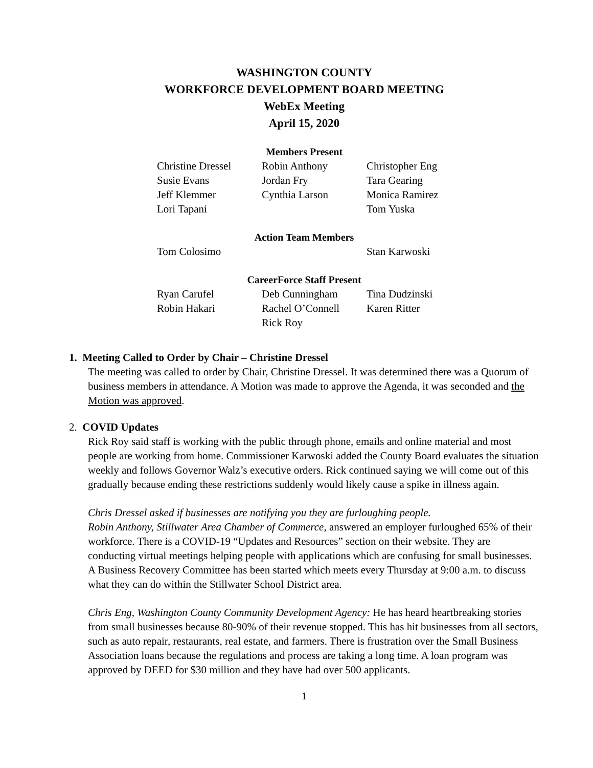WASHINGTON COUNTY
WORKFORCE DEVELOPMENT BOARD MEETING
WebEx Meeting
April 15, 2020
Members Present
| Christine Dressel | Robin Anthony | Christopher Eng |
| Susie Evans | Jordan Fry | Tara Gearing |
| Jeff Klemmer | Cynthia Larson | Monica Ramirez |
| Lori Tapani | | Tom Yuska |
Action Team Members
| Tom Colosimo | | Stan Karwoski |
CareerForce Staff Present
| Ryan Carufel | Deb Cunningham | Tina Dudzinski |
| Robin Hakari | Rachel O’Connell | Karen Ritter |
| | Rick Roy | |
1. Meeting Called to Order by Chair – Christine Dressel
The meeting was called to order by Chair, Christine Dressel. It was determined there was a Quorum of business members in attendance. A Motion was made to approve the Agenda, it was seconded and the Motion was approved.
2. COVID Updates
Rick Roy said staff is working with the public through phone, emails and online material and most people are working from home. Commissioner Karwoski added the County Board evaluates the situation weekly and follows Governor Walz’s executive orders. Rick continued saying we will come out of this gradually because ending these restrictions suddenly would likely cause a spike in illness again.
Chris Dressel asked if businesses are notifying you they are furloughing people.
Robin Anthony, Stillwater Area Chamber of Commerce, answered an employer furloughed 65% of their workforce. There is a COVID-19 “Updates and Resources” section on their website. They are conducting virtual meetings helping people with applications which are confusing for small businesses. A Business Recovery Committee has been started which meets every Thursday at 9:00 a.m. to discuss what they can do within the Stillwater School District area.
Chris Eng, Washington County Community Development Agency: He has heard heartbreaking stories from small businesses because 80-90% of their revenue stopped. This has hit businesses from all sectors, such as auto repair, restaurants, real estate, and farmers. There is frustration over the Small Business Association loans because the regulations and process are taking a long time. A loan program was approved by DEED for $30 million and they have had over 500 applicants.
1